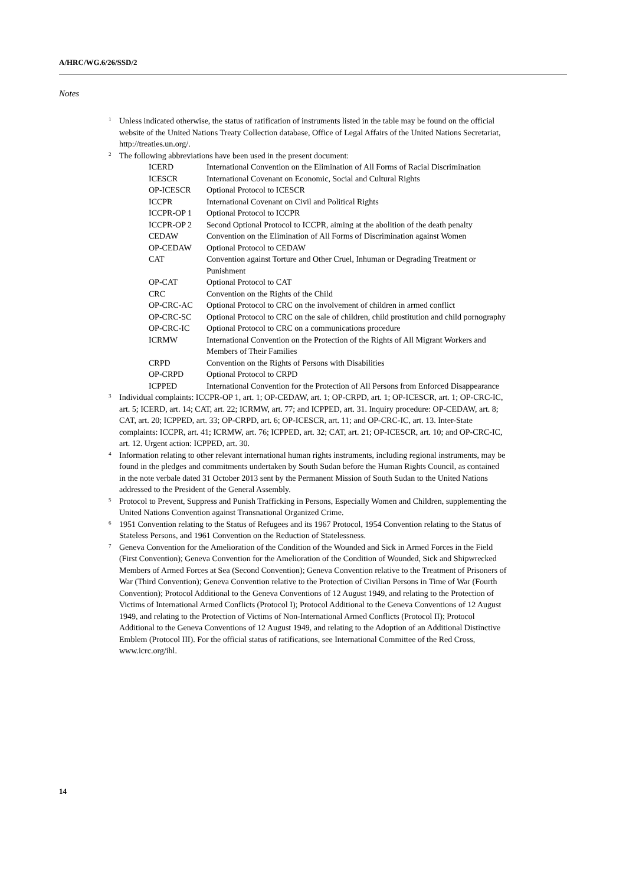A/HRC/WG.6/26/SSD/2
Notes
<sup>1</sup> Unless indicated otherwise, the status of ratification of instruments listed in the table may be found on the official website of the United Nations Treaty Collection database, Office of Legal Affairs of the United Nations Secretariat, http://treaties.un.org/.
<sup>2</sup> The following abbreviations have been used in the present document:
| ICERD | International Convention on the Elimination of All Forms of Racial Discrimination |
| ICESCR | International Covenant on Economic, Social and Cultural Rights |
| OP-ICESCR | Optional Protocol to ICESCR |
| ICCPR | International Covenant on Civil and Political Rights |
| ICCPR-OP 1 | Optional Protocol to ICCPR |
| ICCPR-OP 2 | Second Optional Protocol to ICCPR, aiming at the abolition of the death penalty |
| CEDAW | Convention on the Elimination of All Forms of Discrimination against Women |
| OP-CEDAW | Optional Protocol to CEDAW |
| CAT | Convention against Torture and Other Cruel, Inhuman or Degrading Treatment or Punishment |
| OP-CAT | Optional Protocol to CAT |
| CRC | Convention on the Rights of the Child |
| OP-CRC-AC | Optional Protocol to CRC on the involvement of children in armed conflict |
| OP-CRC-SC | Optional Protocol to CRC on the sale of children, child prostitution and child pornography |
| OP-CRC-IC | Optional Protocol to CRC on a communications procedure |
| ICRMW | International Convention on the Protection of the Rights of All Migrant Workers and Members of Their Families |
| CRPD | Convention on the Rights of Persons with Disabilities |
| OP-CRPD | Optional Protocol to CRPD |
| ICPPED | International Convention for the Protection of All Persons from Enforced Disappearance |
<sup>3</sup> Individual complaints: ICCPR-OP 1, art. 1; OP-CEDAW, art. 1; OP-CRPD, art. 1; OP-ICESCR, art. 1; OP-CRC-IC, art. 5; ICERD, art. 14; CAT, art. 22; ICRMW, art. 77; and ICPPED, art. 31. Inquiry procedure: OP-CEDAW, art. 8; CAT, art. 20; ICPPED, art. 33; OP-CRPD, art. 6; OP-ICESCR, art. 11; and OP-CRC-IC, art. 13. Inter-State complaints: ICCPR, art. 41; ICRMW, art. 76; ICPPED, art. 32; CAT, art. 21; OP-ICESCR, art. 10; and OP-CRC-IC, art. 12. Urgent action: ICPPED, art. 30.
<sup>4</sup> Information relating to other relevant international human rights instruments, including regional instruments, may be found in the pledges and commitments undertaken by South Sudan before the Human Rights Council, as contained in the note verbale dated 31 October 2013 sent by the Permanent Mission of South Sudan to the United Nations addressed to the President of the General Assembly.
<sup>5</sup> Protocol to Prevent, Suppress and Punish Trafficking in Persons, Especially Women and Children, supplementing the United Nations Convention against Transnational Organized Crime.
<sup>6</sup> 1951 Convention relating to the Status of Refugees and its 1967 Protocol, 1954 Convention relating to the Status of Stateless Persons, and 1961 Convention on the Reduction of Statelessness.
<sup>7</sup> Geneva Convention for the Amelioration of the Condition of the Wounded and Sick in Armed Forces in the Field (First Convention); Geneva Convention for the Amelioration of the Condition of Wounded, Sick and Shipwrecked Members of Armed Forces at Sea (Second Convention); Geneva Convention relative to the Treatment of Prisoners of War (Third Convention); Geneva Convention relative to the Protection of Civilian Persons in Time of War (Fourth Convention); Protocol Additional to the Geneva Conventions of 12 August 1949, and relating to the Protection of Victims of International Armed Conflicts (Protocol I); Protocol Additional to the Geneva Conventions of 12 August 1949, and relating to the Protection of Victims of Non-International Armed Conflicts (Protocol II); Protocol Additional to the Geneva Conventions of 12 August 1949, and relating to the Adoption of an Additional Distinctive Emblem (Protocol III). For the official status of ratifications, see International Committee of the Red Cross, www.icrc.org/ihl.
14